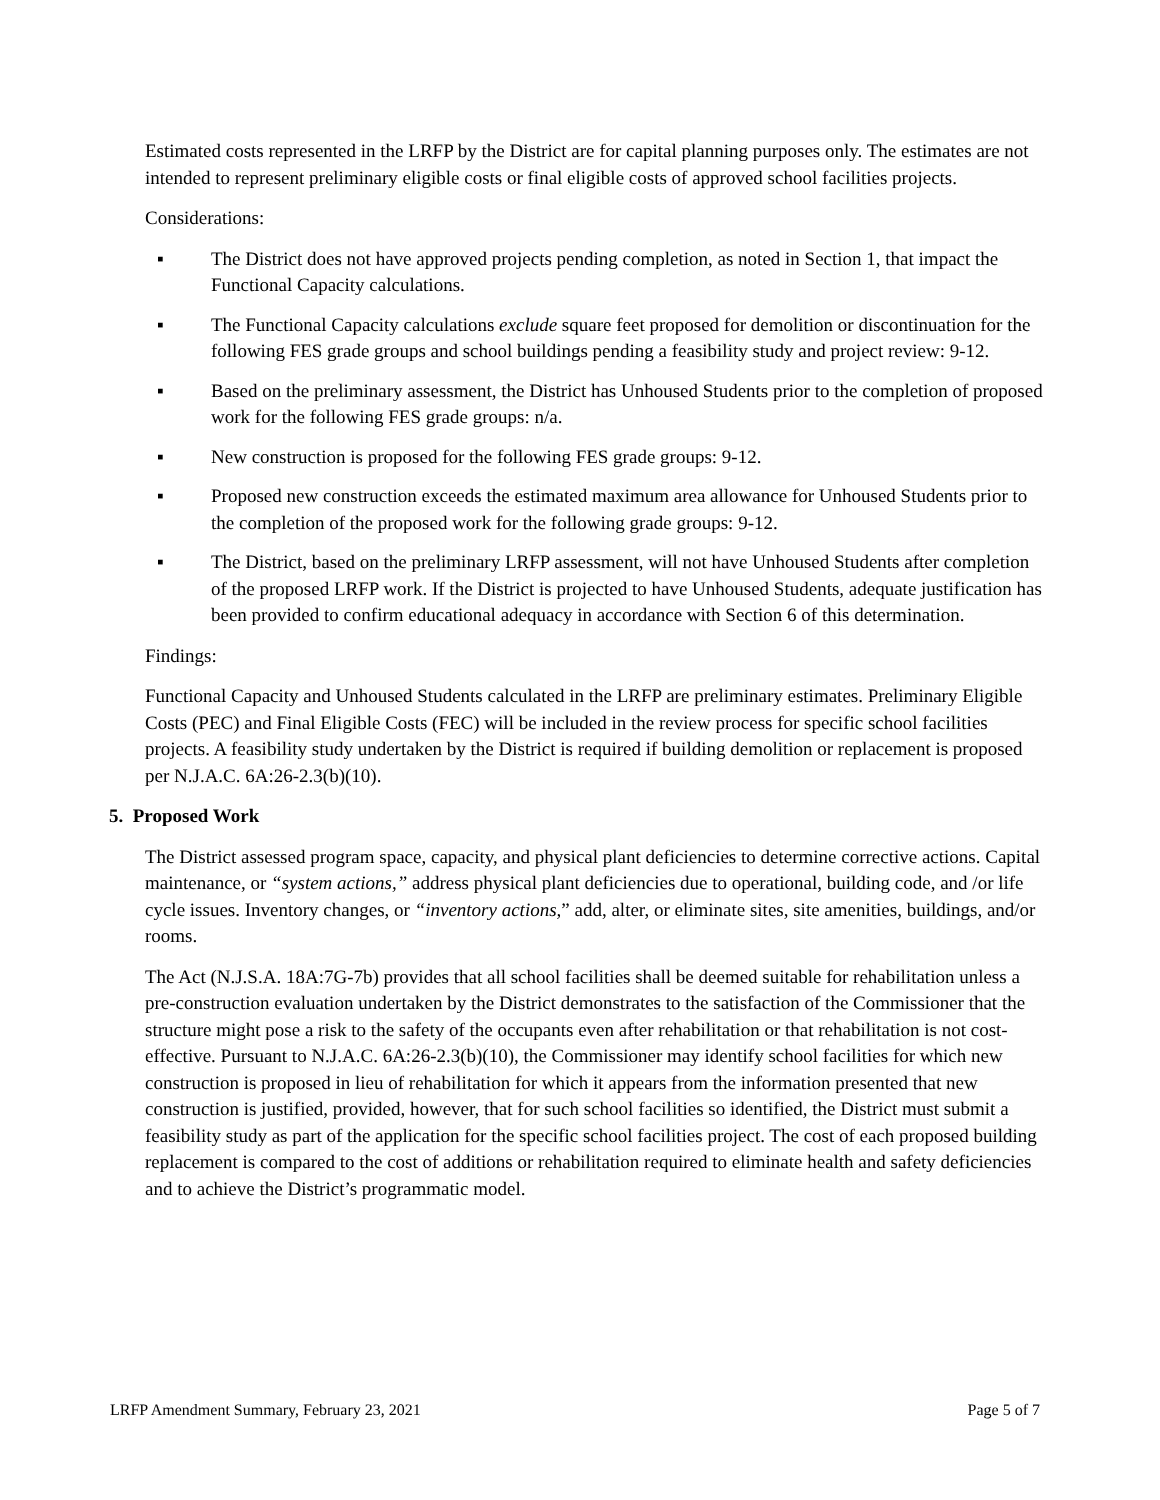Estimated costs represented in the LRFP by the District are for capital planning purposes only. The estimates are not intended to represent preliminary eligible costs or final eligible costs of approved school facilities projects.
Considerations:
▪ The District does not have approved projects pending completion, as noted in Section 1, that impact the Functional Capacity calculations.
▪ The Functional Capacity calculations exclude square feet proposed for demolition or discontinuation for the following FES grade groups and school buildings pending a feasibility study and project review: 9-12.
▪ Based on the preliminary assessment, the District has Unhoused Students prior to the completion of proposed work for the following FES grade groups: n/a.
▪ New construction is proposed for the following FES grade groups: 9-12.
▪ Proposed new construction exceeds the estimated maximum area allowance for Unhoused Students prior to the completion of the proposed work for the following grade groups: 9-12.
▪ The District, based on the preliminary LRFP assessment, will not have Unhoused Students after completion of the proposed LRFP work. If the District is projected to have Unhoused Students, adequate justification has been provided to confirm educational adequacy in accordance with Section 6 of this determination.
Findings:
Functional Capacity and Unhoused Students calculated in the LRFP are preliminary estimates. Preliminary Eligible Costs (PEC) and Final Eligible Costs (FEC) will be included in the review process for specific school facilities projects. A feasibility study undertaken by the District is required if building demolition or replacement is proposed per N.J.A.C. 6A:26-2.3(b)(10).
5. Proposed Work
The District assessed program space, capacity, and physical plant deficiencies to determine corrective actions. Capital maintenance, or “system actions,” address physical plant deficiencies due to operational, building code, and /or life cycle issues. Inventory changes, or “inventory actions,” add, alter, or eliminate sites, site amenities, buildings, and/or rooms.
The Act (N.J.S.A. 18A:7G-7b) provides that all school facilities shall be deemed suitable for rehabilitation unless a pre-construction evaluation undertaken by the District demonstrates to the satisfaction of the Commissioner that the structure might pose a risk to the safety of the occupants even after rehabilitation or that rehabilitation is not cost-effective. Pursuant to N.J.A.C. 6A:26-2.3(b)(10), the Commissioner may identify school facilities for which new construction is proposed in lieu of rehabilitation for which it appears from the information presented that new construction is justified, provided, however, that for such school facilities so identified, the District must submit a feasibility study as part of the application for the specific school facilities project. The cost of each proposed building replacement is compared to the cost of additions or rehabilitation required to eliminate health and safety deficiencies and to achieve the District’s programmatic model.
LRFP Amendment Summary, February 23, 2021 Page 5 of 7